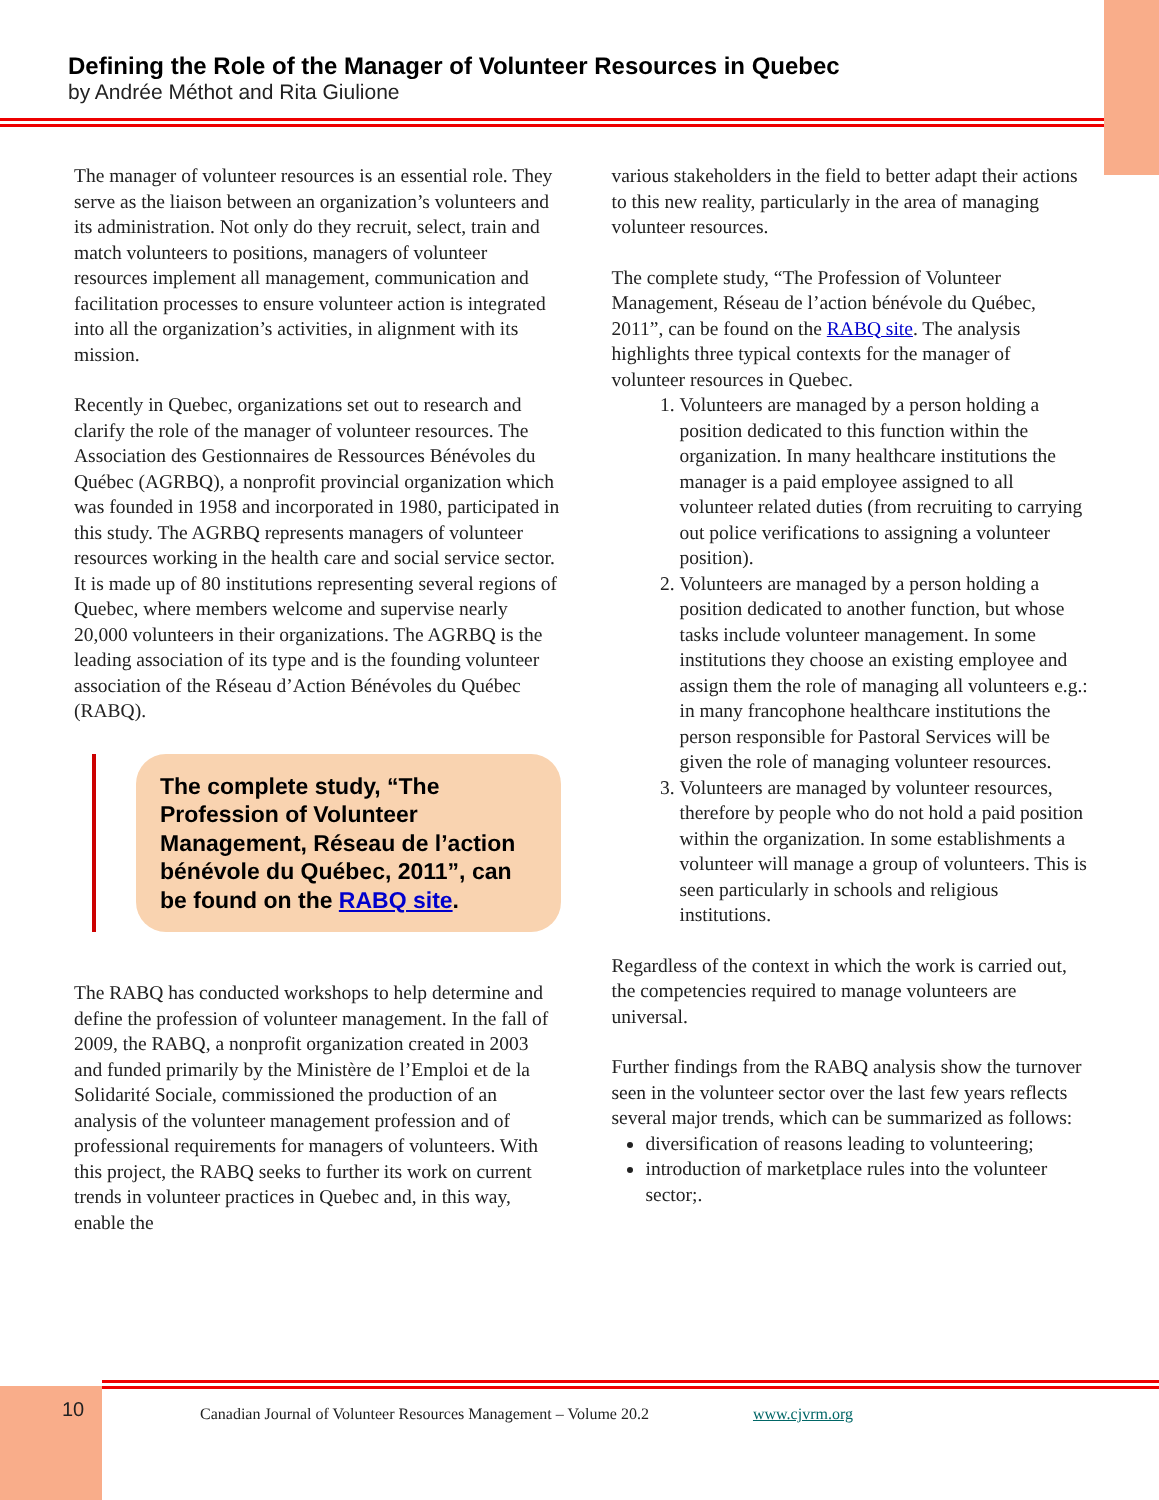Defining the Role of the Manager of Volunteer Resources in Quebec
by Andrée Méthot and Rita Giulione
The manager of volunteer resources is an essential role. They serve as the liaison between an organization’s volunteers and its administration. Not only do they recruit, select, train and match volunteers to positions, managers of volunteer resources implement all management, communication and facilitation processes to ensure volunteer action is integrated into all the organization’s activities, in alignment with its mission.
Recently in Quebec, organizations set out to research and clarify the role of the manager of volunteer resources. The Association des Gestionnaires de Ressources Bénévoles du Québec (AGRBQ), a nonprofit provincial organization which was founded in 1958 and incorporated in 1980, participated in this study. The AGRBQ represents managers of volunteer resources working in the health care and social service sector. It is made up of 80 institutions representing several regions of Quebec, where members welcome and supervise nearly 20,000 volunteers in their organizations. The AGRBQ is the leading association of its type and is the founding volunteer association of the Réseau d’Action Bénévoles du Québec (RABQ).
The complete study, “The Profession of Volunteer Management, Réseau de l’action bénévole du Québec, 2011”, can be found on the RABQ site.
The RABQ has conducted workshops to help determine and define the profession of volunteer management. In the fall of 2009, the RABQ, a nonprofit organization created in 2003 and funded primarily by the Ministère de l’Emploi et de la Solidarité Sociale, commissioned the production of an analysis of the volunteer management profession and of professional requirements for managers of volunteers. With this project, the RABQ seeks to further its work on current trends in volunteer practices in Quebec and, in this way, enable the
various stakeholders in the field to better adapt their actions to this new reality, particularly in the area of managing volunteer resources.
The complete study, “The Profession of Volunteer Management, Réseau de l’action bénévole du Québec, 2011”, can be found on the RABQ site. The analysis highlights three typical contexts for the manager of volunteer resources in Quebec.
1. Volunteers are managed by a person holding a position dedicated to this function within the organization. In many healthcare institutions the manager is a paid employee assigned to all volunteer related duties (from recruiting to carrying out police verifications to assigning a volunteer position).
2. Volunteers are managed by a person holding a position dedicated to another function, but whose tasks include volunteer management. In some institutions they choose an existing employee and assign them the role of managing all volunteers e.g.: in many francophone healthcare institutions the person responsible for Pastoral Services will be given the role of managing volunteer resources.
3. Volunteers are managed by volunteer resources, therefore by people who do not hold a paid position within the organization. In some establishments a volunteer will manage a group of volunteers. This is seen particularly in schools and religious institutions.
Regardless of the context in which the work is carried out, the competencies required to manage volunteers are universal.
Further findings from the RABQ analysis show the turnover seen in the volunteer sector over the last few years reflects several major trends, which can be summarized as follows:
diversification of reasons leading to volunteering;
introduction of marketplace rules into the volunteer sector;.
10
Canadian Journal of Volunteer Resources Management – Volume 20.2 www.cjvrm.org